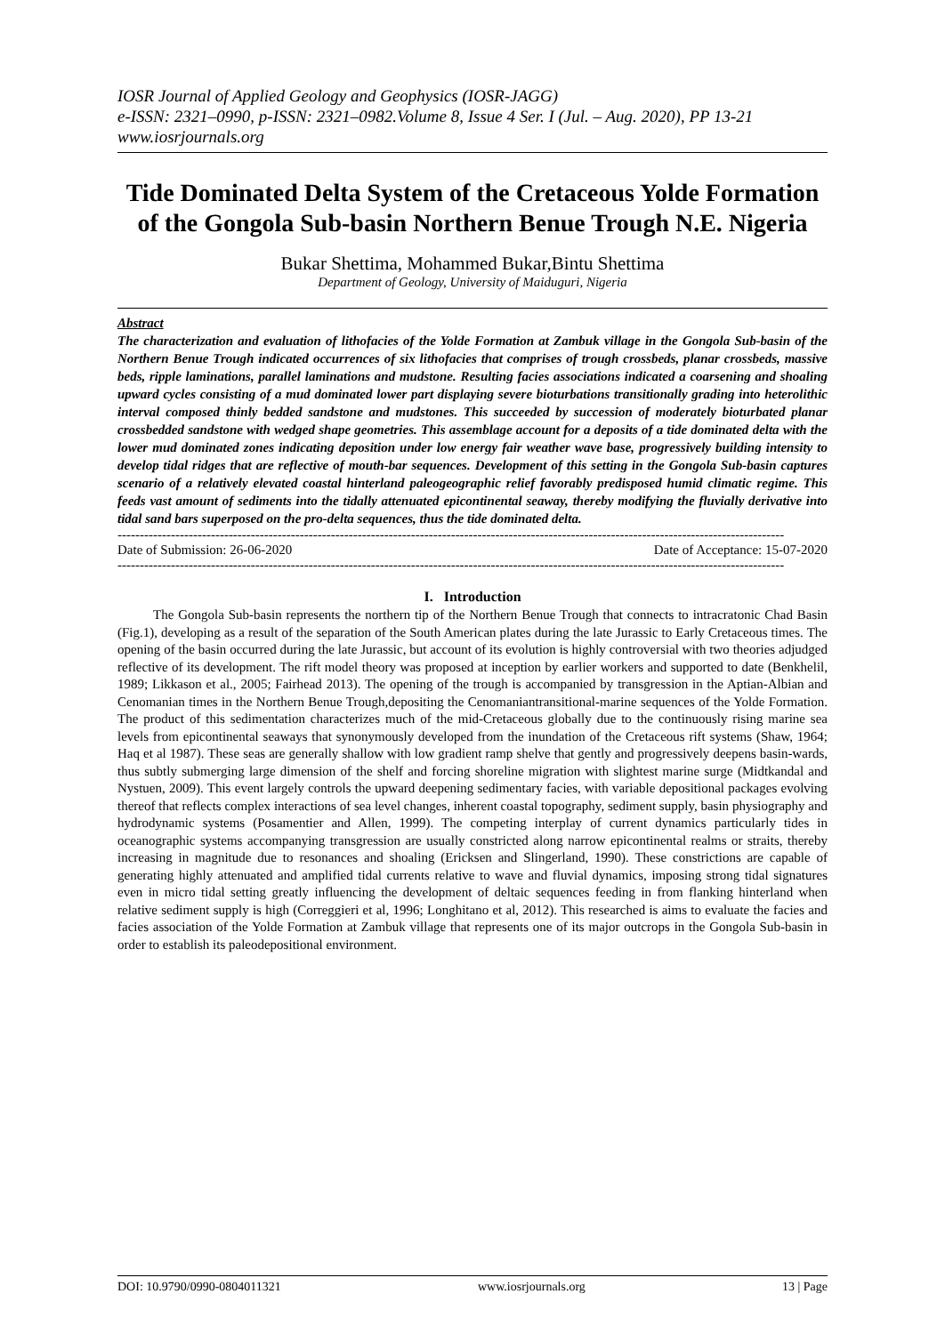IOSR Journal of Applied Geology and Geophysics (IOSR-JAGG)
e-ISSN: 2321–0990, p-ISSN: 2321–0982.Volume 8, Issue 4 Ser. I (Jul. – Aug. 2020), PP 13-21
www.iosrjournals.org
Tide Dominated Delta System of the Cretaceous Yolde Formation of the Gongola Sub-basin Northern Benue Trough N.E. Nigeria
Bukar Shettima, Mohammed Bukar,Bintu Shettima
Department of Geology, University of Maiduguri, Nigeria
Abstract
The characterization and evaluation of lithofacies of the Yolde Formation at Zambuk village in the Gongola Sub-basin of the Northern Benue Trough indicated occurrences of six lithofacies that comprises of trough crossbeds, planar crossbeds, massive beds, ripple laminations, parallel laminations and mudstone. Resulting facies associations indicated a coarsening and shoaling upward cycles consisting of a mud dominated lower part displaying severe bioturbations transitionally grading into heterolithic interval composed thinly bedded sandstone and mudstones. This succeeded by succession of moderately bioturbated planar crossbedded sandstone with wedged shape geometries. This assemblage account for a deposits of a tide dominated delta with the lower mud dominated zones indicating deposition under low energy fair weather wave base, progressively building intensity to develop tidal ridges that are reflective of mouth-bar sequences. Development of this setting in the Gongola Sub-basin captures scenario of a relatively elevated coastal hinterland paleogeographic relief favorably predisposed humid climatic regime. This feeds vast amount of sediments into the tidally attenuated epicontinental seaway, thereby modifying the fluvially derivative into tidal sand bars superposed on the pro-delta sequences, thus the tide dominated delta.
------------------------------------------------------------------------------------------------------------------------------------------------------
Date of Submission: 26-06-2020 Date of Acceptance: 15-07-2020
------------------------------------------------------------------------------------------------------------------------------------------------------
I. Introduction
The Gongola Sub-basin represents the northern tip of the Northern Benue Trough that connects to intracratonic Chad Basin (Fig.1), developing as a result of the separation of the South American plates during the late Jurassic to Early Cretaceous times. The opening of the basin occurred during the late Jurassic, but account of its evolution is highly controversial with two theories adjudged reflective of its development. The rift model theory was proposed at inception by earlier workers and supported to date (Benkhelil, 1989; Likkason et al., 2005; Fairhead 2013). The opening of the trough is accompanied by transgression in the Aptian-Albian and Cenomanian times in the Northern Benue Trough,depositing the Cenomaniantransitional-marine sequences of the Yolde Formation. The product of this sedimentation characterizes much of the mid-Cretaceous globally due to the continuously rising marine sea levels from epicontinental seaways that synonymously developed from the inundation of the Cretaceous rift systems (Shaw, 1964; Haq et al 1987). These seas are generally shallow with low gradient ramp shelve that gently and progressively deepens basin-wards, thus subtly submerging large dimension of the shelf and forcing shoreline migration with slightest marine surge (Midtkandal and Nystuen, 2009). This event largely controls the upward deepening sedimentary facies, with variable depositional packages evolving thereof that reflects complex interactions of sea level changes, inherent coastal topography, sediment supply, basin physiography and hydrodynamic systems (Posamentier and Allen, 1999). The competing interplay of current dynamics particularly tides in oceanographic systems accompanying transgression are usually constricted along narrow epicontinental realms or straits, thereby increasing in magnitude due to resonances and shoaling (Ericksen and Slingerland, 1990). These constrictions are capable of generating highly attenuated and amplified tidal currents relative to wave and fluvial dynamics, imposing strong tidal signatures even in micro tidal setting greatly influencing the development of deltaic sequences feeding in from flanking hinterland when relative sediment supply is high (Correggieri et al, 1996; Longhitano et al, 2012). This researched is aims to evaluate the facies and facies association of the Yolde Formation at Zambuk village that represents one of its major outcrops in the Gongola Sub-basin in order to establish its paleodepositional environment.
DOI: 10.9790/0990-0804011321 www.iosrjournals.org 13 | Page